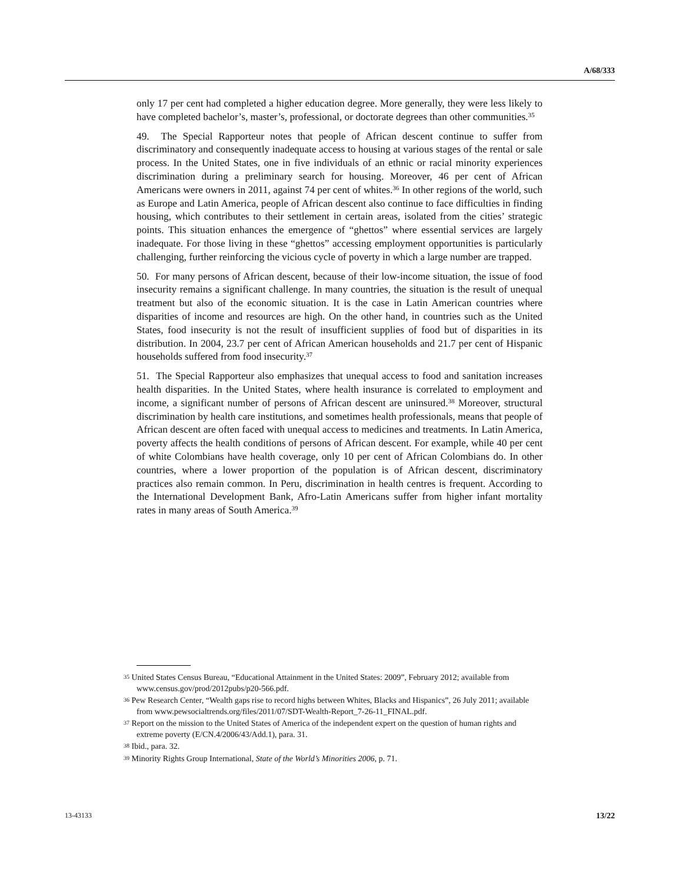A/68/333
only 17 per cent had completed a higher education degree. More generally, they were less likely to have completed bachelor’s, master’s, professional, or doctorate degrees than other communities.<sup>35</sup>
49. The Special Rapporteur notes that people of African descent continue to suffer from discriminatory and consequently inadequate access to housing at various stages of the rental or sale process. In the United States, one in five individuals of an ethnic or racial minority experiences discrimination during a preliminary search for housing. Moreover, 46 per cent of African Americans were owners in 2011, against 74 per cent of whites.<sup>36</sup> In other regions of the world, such as Europe and Latin America, people of African descent also continue to face difficulties in finding housing, which contributes to their settlement in certain areas, isolated from the cities’ strategic points. This situation enhances the emergence of “ghettos” where essential services are largely inadequate. For those living in these “ghettos” accessing employment opportunities is particularly challenging, further reinforcing the vicious cycle of poverty in which a large number are trapped.
50. For many persons of African descent, because of their low-income situation, the issue of food insecurity remains a significant challenge. In many countries, the situation is the result of unequal treatment but also of the economic situation. It is the case in Latin American countries where disparities of income and resources are high. On the other hand, in countries such as the United States, food insecurity is not the result of insufficient supplies of food but of disparities in its distribution. In 2004, 23.7 per cent of African American households and 21.7 per cent of Hispanic households suffered from food insecurity.<sup>37</sup>
51. The Special Rapporteur also emphasizes that unequal access to food and sanitation increases health disparities. In the United States, where health insurance is correlated to employment and income, a significant number of persons of African descent are uninsured.<sup>38</sup> Moreover, structural discrimination by health care institutions, and sometimes health professionals, means that people of African descent are often faced with unequal access to medicines and treatments. In Latin America, poverty affects the health conditions of persons of African descent. For example, while 40 per cent of white Colombians have health coverage, only 10 per cent of African Colombians do. In other countries, where a lower proportion of the population is of African descent, discriminatory practices also remain common. In Peru, discrimination in health centres is frequent. According to the International Development Bank, Afro-Latin Americans suffer from higher infant mortality rates in many areas of South America.<sup>39</sup>
<sup>35</sup> United States Census Bureau, “Educational Attainment in the United States: 2009”, February 2012; available from www.census.gov/prod/2012pubs/p20-566.pdf.
<sup>36</sup> Pew Research Center, “Wealth gaps rise to record highs between Whites, Blacks and Hispanics”, 26 July 2011; available from www.pewsocialtrends.org/files/2011/07/SDT-Wealth-Report_7-26-11_FINAL.pdf.
<sup>37</sup> Report on the mission to the United States of America of the independent expert on the question of human rights and extreme poverty (E/CN.4/2006/43/Add.1), para. 31.
<sup>38</sup> Ibid., para. 32.
<sup>39</sup> Minority Rights Group International, State of the World’s Minorities 2006, p. 71.
13-43133 13/22